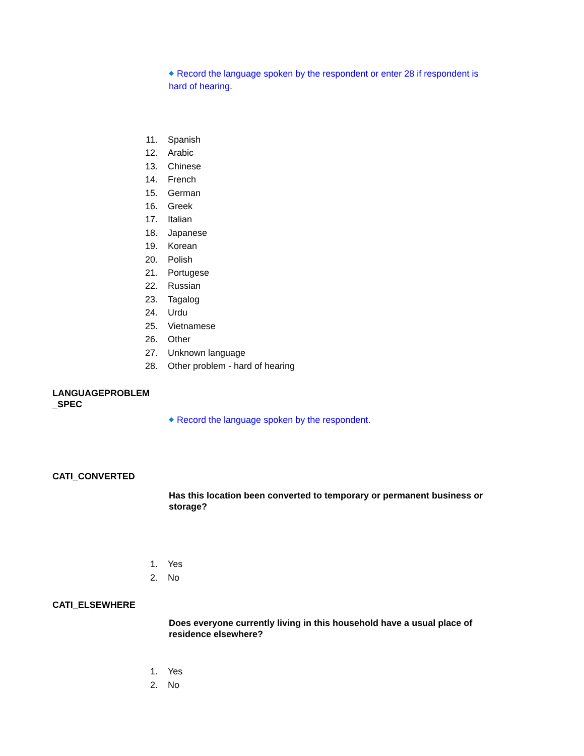◆ Record the language spoken by the respondent or enter 28 if respondent is hard of hearing.
11. Spanish
12. Arabic
13. Chinese
14. French
15. German
16. Greek
17. Italian
18. Japanese
19. Korean
20. Polish
21. Portugese
22. Russian
23. Tagalog
24. Urdu
25. Vietnamese
26. Other
27. Unknown language
28. Other problem - hard of hearing
LANGUAGEPROBLEM _SPEC
◆ Record the language spoken by the respondent.
CATI_CONVERTED
Has this location been converted to temporary or permanent business or storage?
1. Yes
2. No
CATI_ELSEWHERE
Does everyone currently living in this household have a usual place of residence elsewhere?
1. Yes
2. No